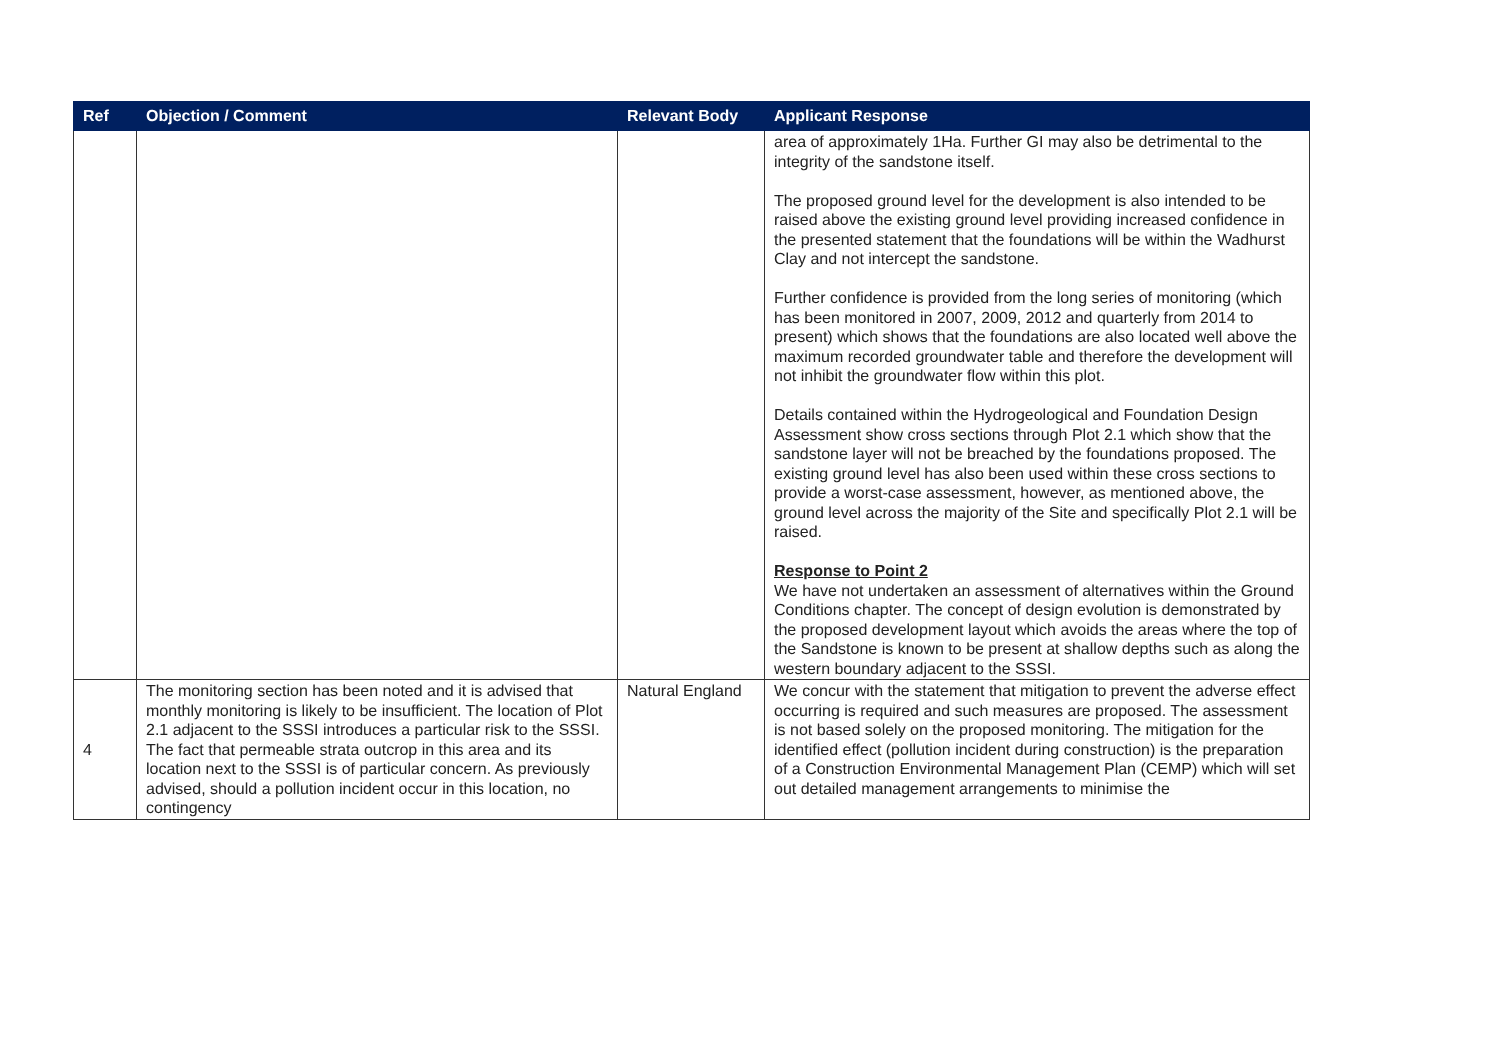| Ref | Objection / Comment | Relevant Body | Applicant Response |
| --- | --- | --- | --- |
| | | | area of approximately 1Ha. Further GI may also be detrimental to the integrity of the sandstone itself. The proposed ground level for the development is also intended to be raised above the existing ground level providing increased confidence in the presented statement that the foundations will be within the Wadhurst Clay and not intercept the sandstone. Further confidence is provided from the long series of monitoring (which has been monitored in 2007, 2009, 2012 and quarterly from 2014 to present) which shows that the foundations are also located well above the maximum recorded groundwater table and therefore the development will not inhibit the groundwater flow within this plot. Details contained within the Hydrogeological and Foundation Design Assessment show cross sections through Plot 2.1 which show that the sandstone layer will not be breached by the foundations proposed. The existing ground level has also been used within these cross sections to provide a worst-case assessment, however, as mentioned above, the ground level across the majority of the Site and specifically Plot 2.1 will be raised. Response to Point 2 We have not undertaken an assessment of alternatives within the Ground Conditions chapter. The concept of design evolution is demonstrated by the proposed development layout which avoids the areas where the top of the Sandstone is known to be present at shallow depths such as along the western boundary adjacent to the SSSI. |
| 4 | The monitoring section has been noted and it is advised that monthly monitoring is likely to be insufficient. The location of Plot 2.1 adjacent to the SSSI introduces a particular risk to the SSSI. The fact that permeable strata outcrop in this area and its location next to the SSSI is of particular concern. As previously advised, should a pollution incident occur in this location, no contingency | Natural England | We concur with the statement that mitigation to prevent the adverse effect occurring is required and such measures are proposed. The assessment is not based solely on the proposed monitoring. The mitigation for the identified effect (pollution incident during construction) is the preparation of a Construction Environmental Management Plan (CEMP) which will set out detailed management arrangements to minimise the |